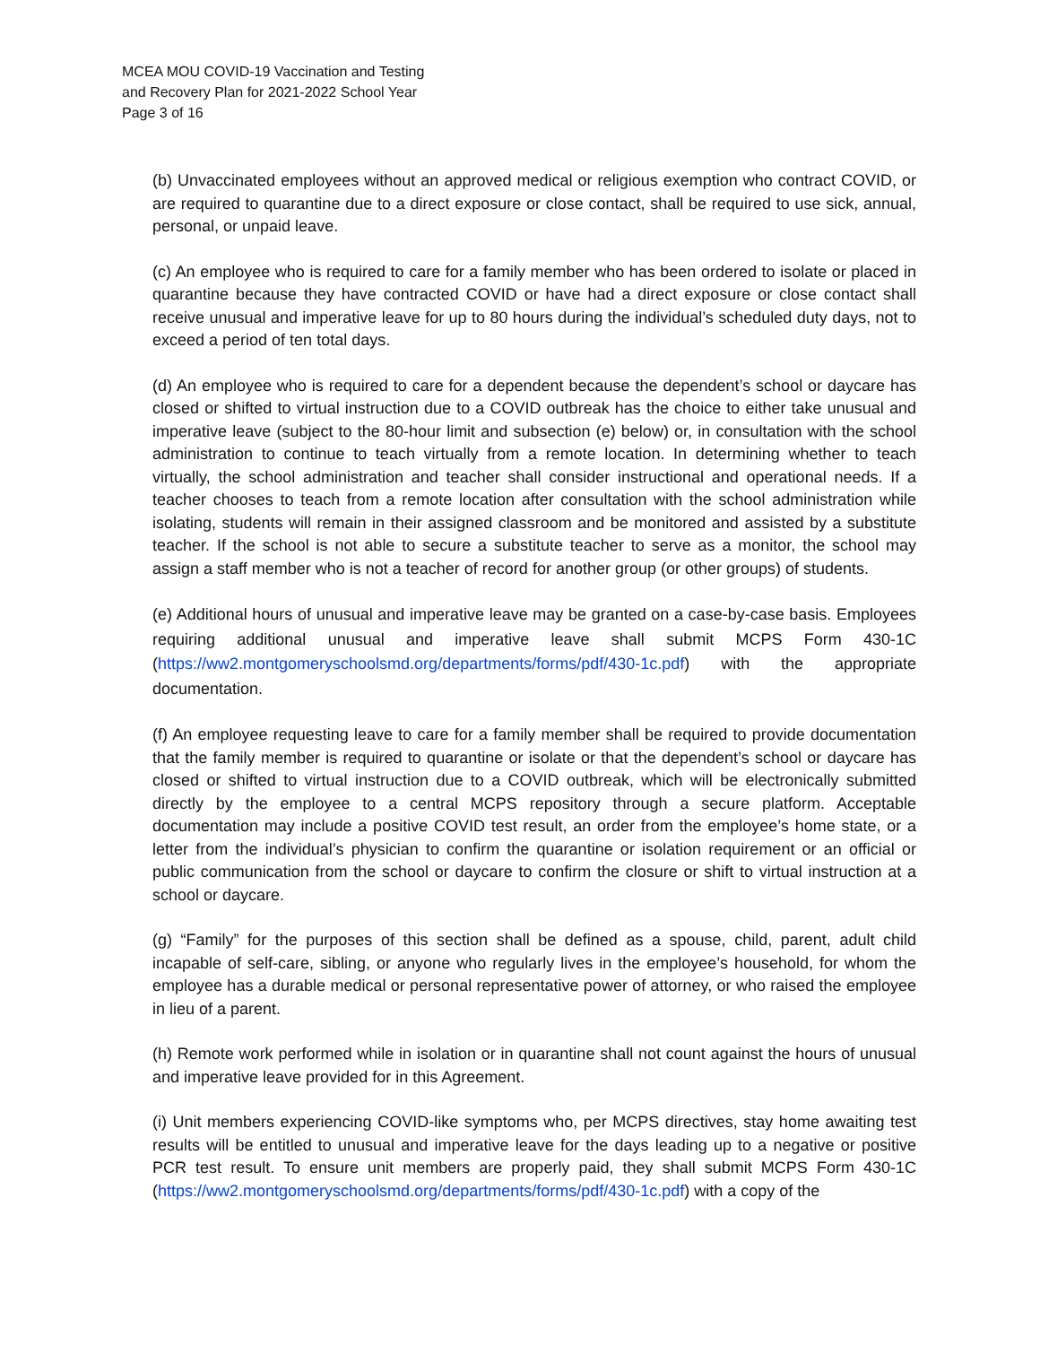MCEA MOU COVID-19 Vaccination and Testing
and Recovery Plan for 2021-2022 School Year
Page 3 of 16
(b) Unvaccinated employees without an approved medical or religious exemption who contract COVID, or are required to quarantine due to a direct exposure or close contact, shall be required to use sick, annual, personal, or unpaid leave.
(c) An employee who is required to care for a family member who has been ordered to isolate or placed in quarantine because they have contracted COVID or have had a direct exposure or close contact shall receive unusual and imperative leave for up to 80 hours during the individual’s scheduled duty days, not to exceed a period of ten total days.
(d) An employee who is required to care for a dependent because the dependent’s school or daycare has closed or shifted to virtual instruction due to a COVID outbreak has the choice to either take unusual and imperative leave (subject to the 80-hour limit and subsection (e) below) or, in consultation with the school administration to continue to teach virtually from a remote location. In determining whether to teach virtually, the school administration and teacher shall consider instructional and operational needs. If a teacher chooses to teach from a remote location after consultation with the school administration while isolating, students will remain in their assigned classroom and be monitored and assisted by a substitute teacher. If the school is not able to secure a substitute teacher to serve as a monitor, the school may assign a staff member who is not a teacher of record for another group (or other groups) of students.
(e) Additional hours of unusual and imperative leave may be granted on a case-by-case basis. Employees requiring additional unusual and imperative leave shall submit MCPS Form 430-1C (https://ww2.montgomeryschoolsmd.org/departments/forms/pdf/430-1c.pdf) with the appropriate documentation.
(f) An employee requesting leave to care for a family member shall be required to provide documentation that the family member is required to quarantine or isolate or that the dependent’s school or daycare has closed or shifted to virtual instruction due to a COVID outbreak, which will be electronically submitted directly by the employee to a central MCPS repository through a secure platform. Acceptable documentation may include a positive COVID test result, an order from the employee’s home state, or a letter from the individual’s physician to confirm the quarantine or isolation requirement or an official or public communication from the school or daycare to confirm the closure or shift to virtual instruction at a school or daycare.
(g) “Family” for the purposes of this section shall be defined as a spouse, child, parent, adult child incapable of self-care, sibling, or anyone who regularly lives in the employee’s household, for whom the employee has a durable medical or personal representative power of attorney, or who raised the employee in lieu of a parent.
(h) Remote work performed while in isolation or in quarantine shall not count against the hours of unusual and imperative leave provided for in this Agreement.
(i) Unit members experiencing COVID-like symptoms who, per MCPS directives, stay home awaiting test results will be entitled to unusual and imperative leave for the days leading up to a negative or positive PCR test result. To ensure unit members are properly paid, they shall submit MCPS Form 430-1C (https://ww2.montgomeryschoolsmd.org/departments/forms/pdf/430-1c.pdf) with a copy of the